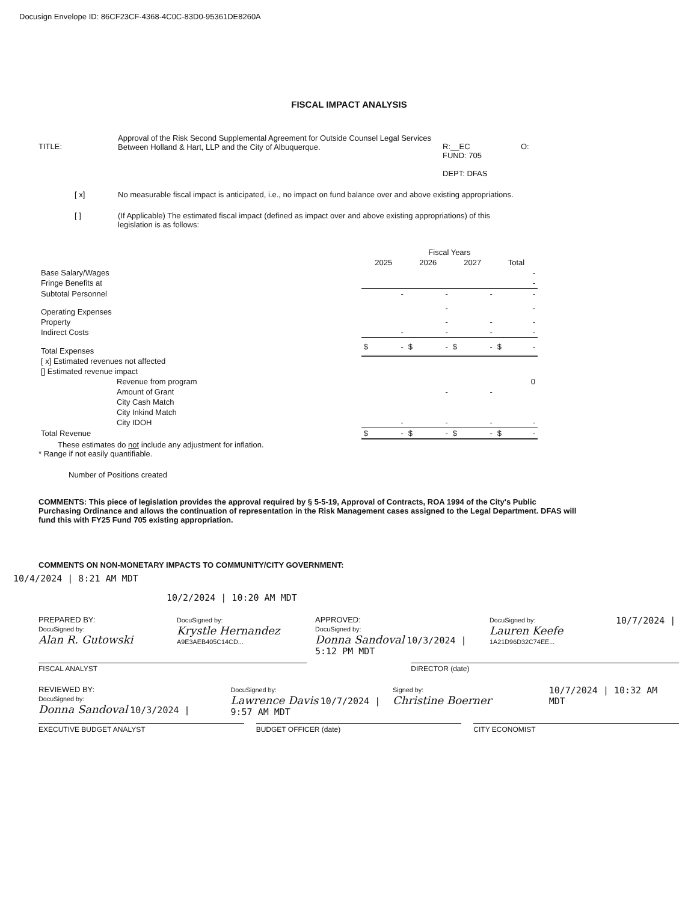Docusign Envelope ID: 86CF23CF-4368-4C0C-83D0-95361DE8260A
FISCAL IMPACT ANALYSIS
TITLE:
Approval of the Risk Second Supplemental Agreement for Outside Counsel Legal Services Between Holland & Hart, LLP and the City of Albuquerque.
R:__EC
FUND: 705
DEPT: DFAS
O:
[ x] No measurable fiscal impact is anticipated, i.e., no impact on fund balance over and above existing appropriations.
[ ] (If Applicable) The estimated fiscal impact (defined as impact over and above existing appropriations) of this legislation is as follows:
| | Fiscal Years | | | |
| --- | --- | --- | --- | --- |
| | 2025 | 2026 | 2027 | Total |
| Base Salary/Wages | | | | - |
| Fringe Benefits at | | | | - |
| Subtotal Personnel | - | - | - | - |
| Operating Expenses | | - | | - |
| Property | | - | - | - |
| Indirect Costs | - | - | - | - |
| Total Expenses | $ - | $ - | $ - | $ - |
| [ x] Estimated revenues not affected | | | | |
| [] Estimated revenue impact | | | | |
| Revenue from program | | | | 0 |
| Amount of Grant | | - | - | |
| City Cash Match | | | | |
| City Inkind Match | | | | |
| City IDOH | - | - | - | - |
| Total Revenue | $ - | $ - | $ - | $ - |
These estimates do not include any adjustment for inflation.
* Range if not easily quantifiable.
Number of Positions created
COMMENTS: This piece of legislation provides the approval required by § 5-5-19, Approval of Contracts, ROA 1994 of the City's Public Purchasing Ordinance and allows the continuation of representation in the Risk Management cases assigned to the Legal Department. DFAS will fund this with FY25 Fund 705 existing appropriation.
COMMENTS ON NON-MONETARY IMPACTS TO COMMUNITY/CITY GOVERNMENT:
10/4/2024 | 8:21 AM MDT
10/2/2024 | 10:20 AM MDT
PREPARED BY:
DocuSigned by:
Alan R. Gutowski
DocuSigned by:
Krystle Hernandez
A9E3AEB405C14CD...
APPROVED:
DocuSigned by:
Donna Sandoval 10/3/2024 | 5:12 PM MDT
DocuSigned by:
Lauren Keefe
1A21D96D32C74EE...
10/7/2024 |
FISCAL ANALYST DIRECTOR (date)
REVIEWED BY:
DocuSigned by:
Donna Sandoval 10/3/2024 |
DocuSigned by:
Lawrence Davis 10/7/2024 | 9:57 AM MDT
Signed by:
Christine Boerner
10/7/2024 | 10:32 AM MDT
EXECUTIVE BUDGET ANALYST BUDGET OFFICER (date) CITY ECONOMIST